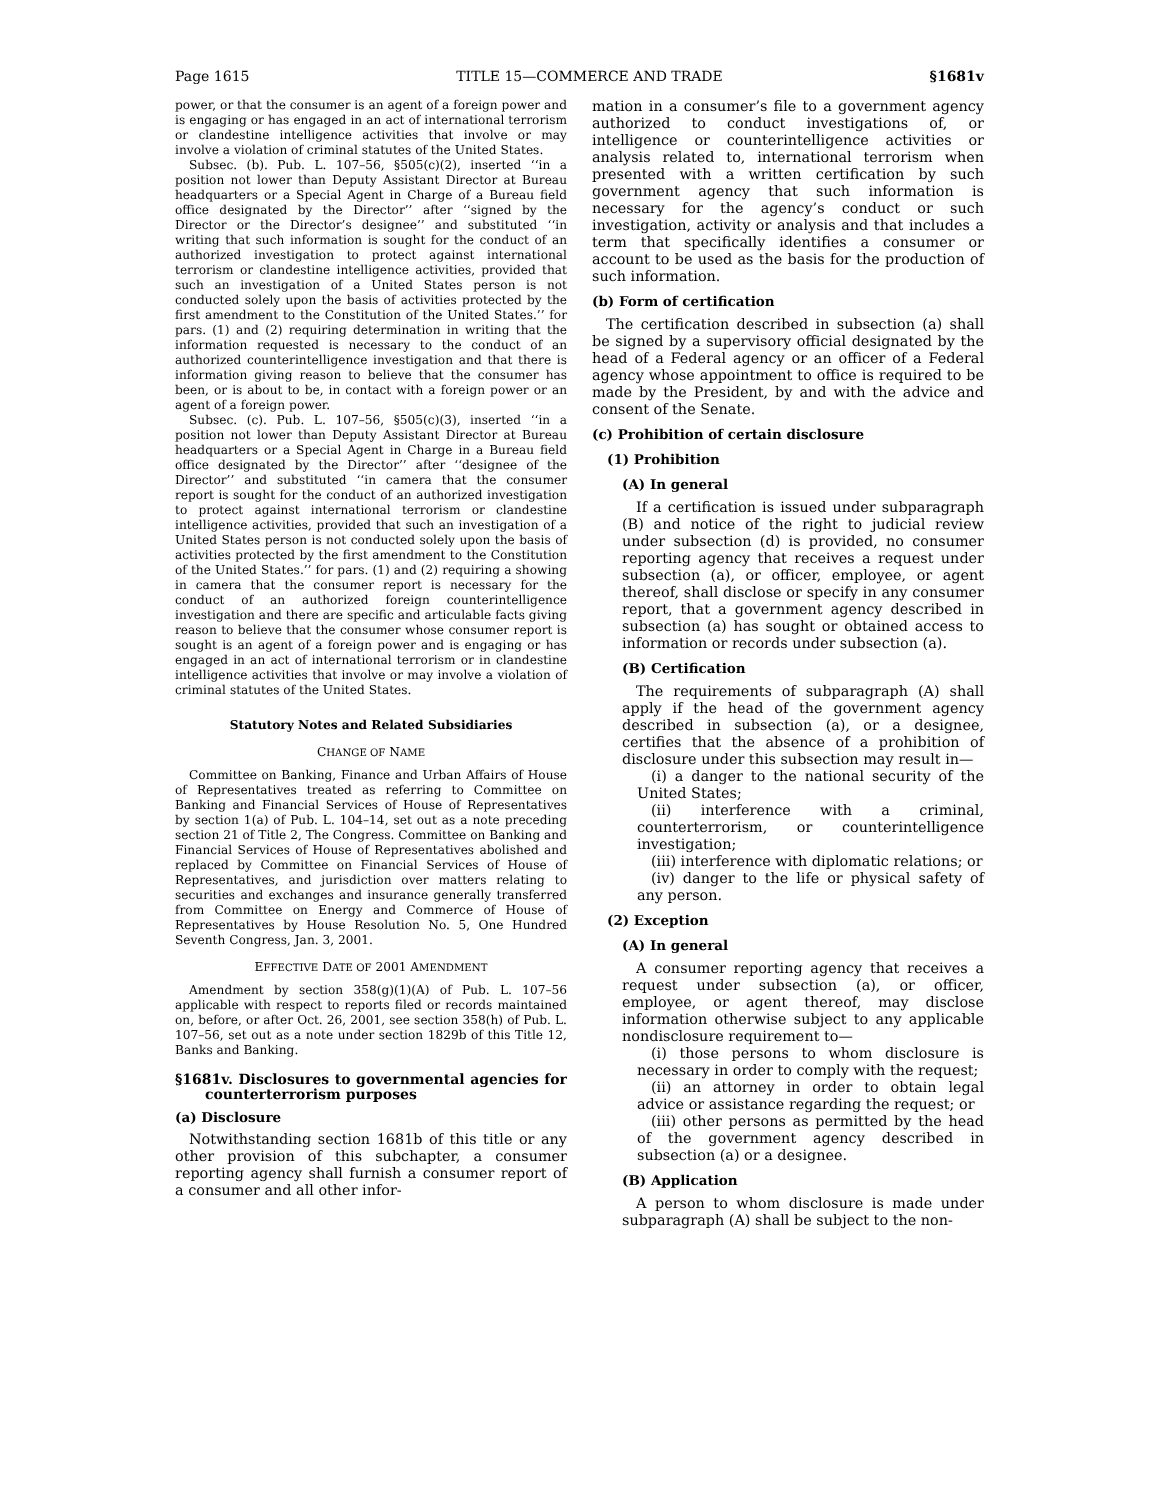Page 1615 TITLE 15—COMMERCE AND TRADE §1681v
power, or that the consumer is an agent of a foreign power and is engaging or has engaged in an act of international terrorism or clandestine intelligence activities that involve or may involve a violation of criminal statutes of the United States.
Subsec. (b). Pub. L. 107–56, §505(c)(2), inserted ‘‘in a position not lower than Deputy Assistant Director at Bureau headquarters or a Special Agent in Charge of a Bureau field office designated by the Director’’ after ‘‘signed by the Director or the Director’s designee’’ and substituted ‘‘in writing that such information is sought for the conduct of an authorized investigation to protect against international terrorism or clandestine intelligence activities, provided that such an investigation of a United States person is not conducted solely upon the basis of activities protected by the first amendment to the Constitution of the United States.’’ for pars. (1) and (2) requiring determination in writing that the information requested is necessary to the conduct of an authorized counterintelligence investigation and that there is information giving reason to believe that the consumer has been, or is about to be, in contact with a foreign power or an agent of a foreign power.
Subsec. (c). Pub. L. 107–56, §505(c)(3), inserted ‘‘in a position not lower than Deputy Assistant Director at Bureau headquarters or a Special Agent in Charge in a Bureau field office designated by the Director’’ after ‘‘designee of the Director’’ and substituted ‘‘in camera that the consumer report is sought for the conduct of an authorized investigation to protect against international terrorism or clandestine intelligence activities, provided that such an investigation of a United States person is not conducted solely upon the basis of activities protected by the first amendment to the Constitution of the United States.’’ for pars. (1) and (2) requiring a showing in camera that the consumer report is necessary for the conduct of an authorized foreign counterintelligence investigation and there are specific and articulable facts giving reason to believe that the consumer whose consumer report is sought is an agent of a foreign power and is engaging or has engaged in an act of international terrorism or in clandestine intelligence activities that involve or may involve a violation of criminal statutes of the United States.
Statutory Notes and Related Subsidiaries
CHANGE OF NAME
Committee on Banking, Finance and Urban Affairs of House of Representatives treated as referring to Committee on Banking and Financial Services of House of Representatives by section 1(a) of Pub. L. 104–14, set out as a note preceding section 21 of Title 2, The Congress. Committee on Banking and Financial Services of House of Representatives abolished and replaced by Committee on Financial Services of House of Representatives, and jurisdiction over matters relating to securities and exchanges and insurance generally transferred from Committee on Energy and Commerce of House of Representatives by House Resolution No. 5, One Hundred Seventh Congress, Jan. 3, 2001.
EFFECTIVE DATE OF 2001 AMENDMENT
Amendment by section 358(g)(1)(A) of Pub. L. 107–56 applicable with respect to reports filed or records maintained on, before, or after Oct. 26, 2001, see section 358(h) of Pub. L. 107–56, set out as a note under section 1829b of this Title 12, Banks and Banking.
§1681v. Disclosures to governmental agencies for counterterrorism purposes
(a) Disclosure
Notwithstanding section 1681b of this title or any other provision of this subchapter, a consumer reporting agency shall furnish a consumer report of a consumer and all other infor-
mation in a consumer’s file to a government agency authorized to conduct investigations of, or intelligence or counterintelligence activities or analysis related to, international terrorism when presented with a written certification by such government agency that such information is necessary for the agency’s conduct or such investigation, activity or analysis and that includes a term that specifically identifies a consumer or account to be used as the basis for the production of such information.
(b) Form of certification
The certification described in subsection (a) shall be signed by a supervisory official designated by the head of a Federal agency or an officer of a Federal agency whose appointment to office is required to be made by the President, by and with the advice and consent of the Senate.
(c) Prohibition of certain disclosure
(1) Prohibition
(A) In general
If a certification is issued under subparagraph (B) and notice of the right to judicial review under subsection (d) is provided, no consumer reporting agency that receives a request under subsection (a), or officer, employee, or agent thereof, shall disclose or specify in any consumer report, that a government agency described in subsection (a) has sought or obtained access to information or records under subsection (a).
(B) Certification
The requirements of subparagraph (A) shall apply if the head of the government agency described in subsection (a), or a designee, certifies that the absence of a prohibition of disclosure under this subsection may result in—
(i) a danger to the national security of the United States;
(ii) interference with a criminal, counterterrorism, or counterintelligence investigation;
(iii) interference with diplomatic relations; or
(iv) danger to the life or physical safety of any person.
(2) Exception
(A) In general
A consumer reporting agency that receives a request under subsection (a), or officer, employee, or agent thereof, may disclose information otherwise subject to any applicable nondisclosure requirement to—
(i) those persons to whom disclosure is necessary in order to comply with the request;
(ii) an attorney in order to obtain legal advice or assistance regarding the request; or
(iii) other persons as permitted by the head of the government agency described in subsection (a) or a designee.
(B) Application
A person to whom disclosure is made under subparagraph (A) shall be subject to the non-